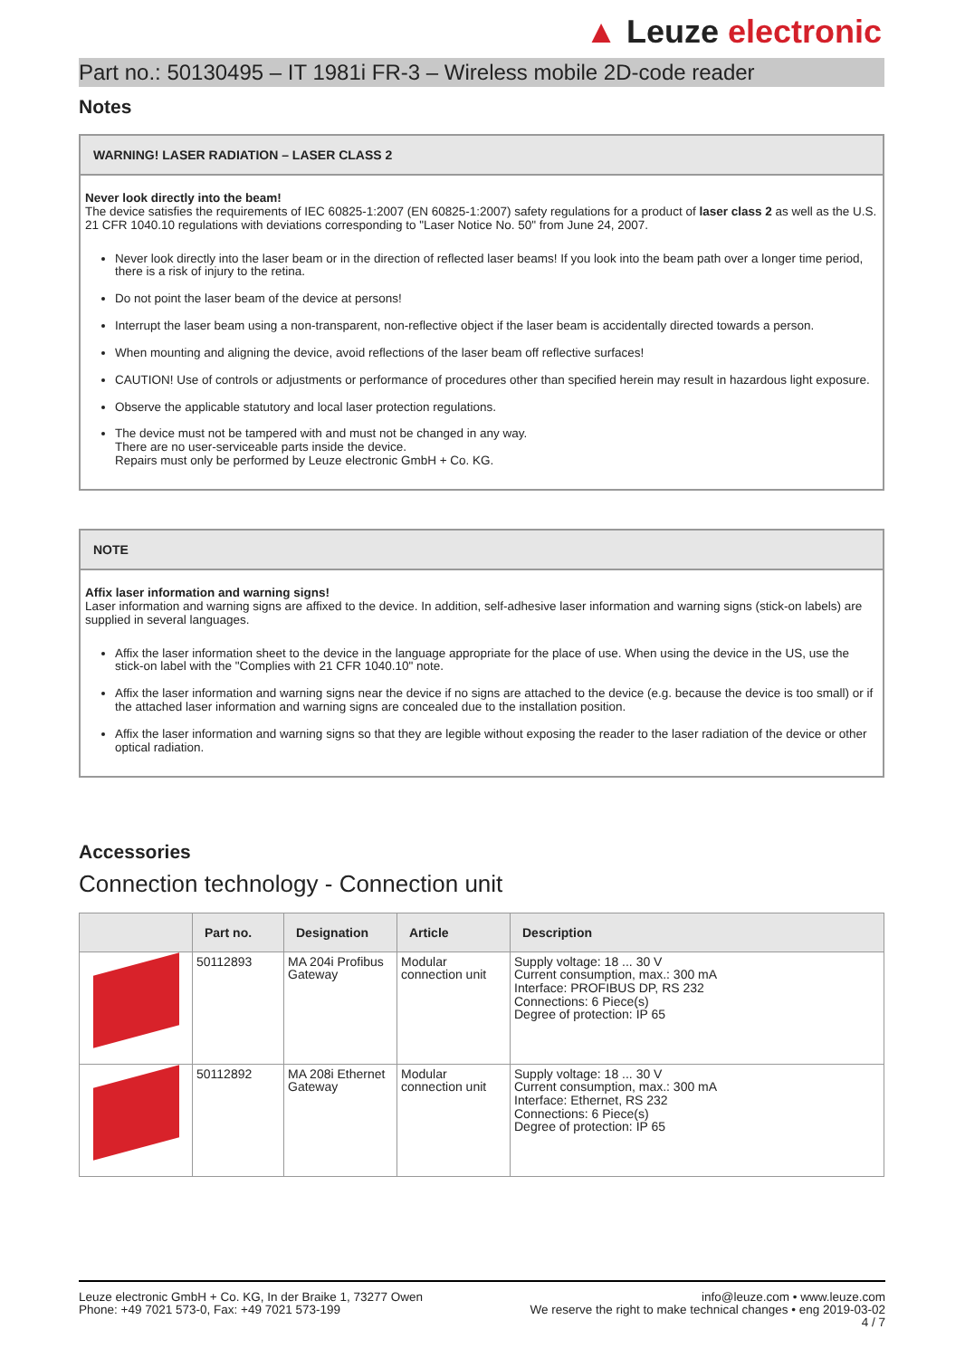▲ Leuze electronic
Part no.: 50130495 – IT 1981i FR-3 – Wireless mobile 2D-code reader
Notes
WARNING! LASER RADIATION – LASER CLASS 2
Never look directly into the beam!
The device satisfies the requirements of IEC 60825-1:2007 (EN 60825-1:2007) safety regulations for a product of laser class 2 as well as the U.S. 21 CFR 1040.10 regulations with deviations corresponding to "Laser Notice No. 50" from June 24, 2007.
Never look directly into the laser beam or in the direction of reflected laser beams! If you look into the beam path over a longer time period, there is a risk of injury to the retina.
Do not point the laser beam of the device at persons!
Interrupt the laser beam using a non-transparent, non-reflective object if the laser beam is accidentally directed towards a person.
When mounting and aligning the device, avoid reflections of the laser beam off reflective surfaces!
CAUTION! Use of controls or adjustments or performance of procedures other than specified herein may result in hazardous light exposure.
Observe the applicable statutory and local laser protection regulations.
The device must not be tampered with and must not be changed in any way.
There are no user-serviceable parts inside the device.
Repairs must only be performed by Leuze electronic GmbH + Co. KG.
NOTE
Affix laser information and warning signs!
Laser information and warning signs are affixed to the device. In addition, self-adhesive laser information and warning signs (stick-on labels) are supplied in several languages.
Affix the laser information sheet to the device in the language appropriate for the place of use. When using the device in the US, use the stick-on label with the "Complies with 21 CFR 1040.10" note.
Affix the laser information and warning signs near the device if no signs are attached to the device (e.g. because the device is too small) or if the attached laser information and warning signs are concealed due to the installation position.
Affix the laser information and warning signs so that they are legible without exposing the reader to the laser radiation of the device or other optical radiation.
Accessories
Connection technology - Connection unit
| | Part no. | Designation | Article | Description |
| --- | --- | --- | --- | --- |
| | 50112893 | MA 204i Profibus Gateway | Modular connection unit | Supply voltage: 18 ... 30 V Current consumption, max.: 300 mA Interface: PROFIBUS DP, RS 232 Connections: 6 Piece(s) Degree of protection: IP 65 |
| | 50112892 | MA 208i Ethernet Gateway | Modular connection unit | Supply voltage: 18 ... 30 V Current consumption, max.: 300 mA Interface: Ethernet, RS 232 Connections: 6 Piece(s) Degree of protection: IP 65 |
Leuze electronic GmbH + Co. KG, In der Braike 1, 73277 Owen
Phone: +49 7021 573-0, Fax: +49 7021 573-199
info@leuze.com • www.leuze.com
We reserve the right to make technical changes • eng 2019-03-02
4 / 7